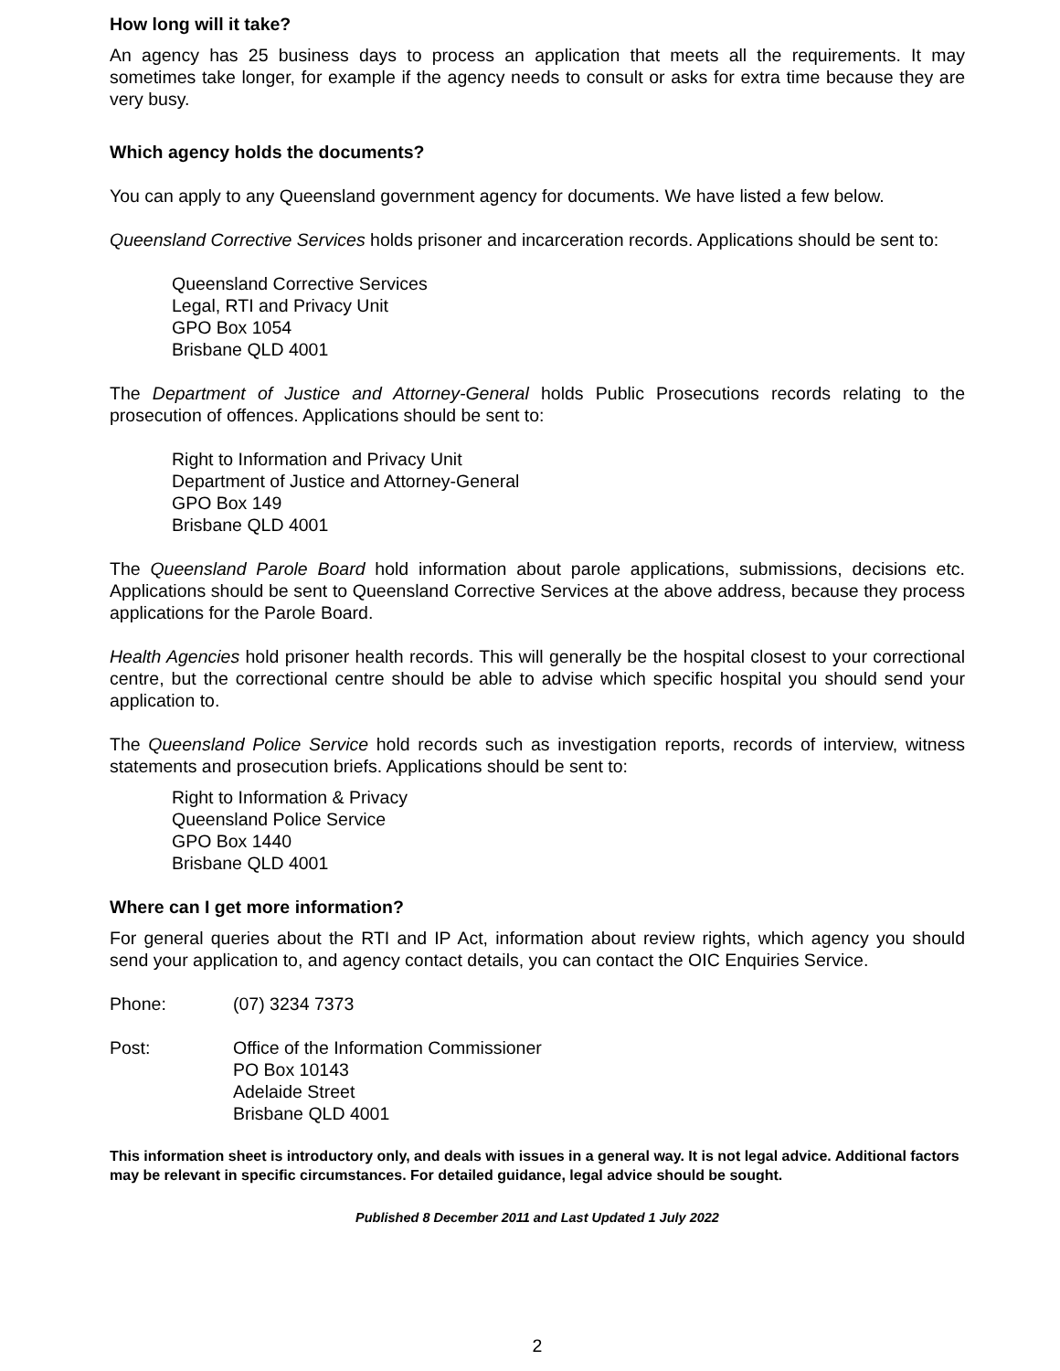How long will it take?
An agency has 25 business days to process an application that meets all the requirements. It may sometimes take longer, for example if the agency needs to consult or asks for extra time because they are very busy.
Which agency holds the documents?
You can apply to any Queensland government agency for documents. We have listed a few below.
Queensland Corrective Services holds prisoner and incarceration records. Applications should be sent to:
Queensland Corrective Services
Legal, RTI and Privacy Unit
GPO Box 1054
Brisbane QLD 4001
The Department of Justice and Attorney-General holds Public Prosecutions records relating to the prosecution of offences. Applications should be sent to:
Right to Information and Privacy Unit
Department of Justice and Attorney-General
GPO Box 149
Brisbane QLD 4001
The Queensland Parole Board hold information about parole applications, submissions, decisions etc. Applications should be sent to Queensland Corrective Services at the above address, because they process applications for the Parole Board.
Health Agencies hold prisoner health records. This will generally be the hospital closest to your correctional centre, but the correctional centre should be able to advise which specific hospital you should send your application to.
The Queensland Police Service hold records such as investigation reports, records of interview, witness statements and prosecution briefs. Applications should be sent to:
Right to Information & Privacy
Queensland Police Service
GPO Box 1440
Brisbane QLD 4001
Where can I get more information?
For general queries about the RTI and IP Act, information about review rights, which agency you should send your application to, and agency contact details, you can contact the OIC Enquiries Service.
Phone: (07) 3234 7373
Post: Office of the Information Commissioner
PO Box 10143
Adelaide Street
Brisbane QLD 4001
This information sheet is introductory only, and deals with issues in a general way. It is not legal advice. Additional factors may be relevant in specific circumstances. For detailed guidance, legal advice should be sought.
Published 8 December 2011 and Last Updated 1 July 2022
2